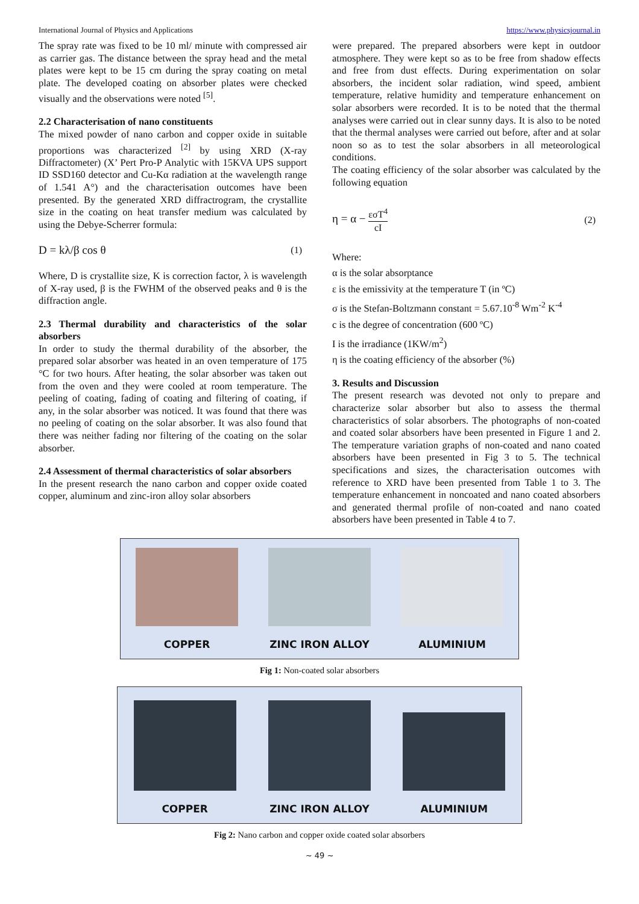International Journal of Physics and Applications https://www.physicsjournal.in
The spray rate was fixed to be 10 ml/ minute with compressed air as carrier gas. The distance between the spray head and the metal plates were kept to be 15 cm during the spray coating on metal plate. The developed coating on absorber plates were checked visually and the observations were noted <sup>[5]</sup>.
2.2 Characterisation of nano constituents
The mixed powder of nano carbon and copper oxide in suitable proportions was characterized <sup>[2]</sup> by using XRD (X-ray Diffractometer) (X’ Pert Pro-P Analytic with 15KVA UPS support ID SSD160 detector and Cu-Kα radiation at the wavelength range of 1.541 A°) and the characterisation outcomes have been presented. By the generated XRD diffractrogram, the crystallite size in the coating on heat transfer medium was calculated by using the Debye-Scherrer formula:
D = kλ/β cos θ (1)
Where, D is crystallite size, K is correction factor, λ is wavelength of X-ray used, β is the FWHM of the observed peaks and θ is the diffraction angle.
2.3 Thermal durability and characteristics of the solar absorbers
In order to study the thermal durability of the absorber, the prepared solar absorber was heated in an oven temperature of 175 °C for two hours. After heating, the solar absorber was taken out from the oven and they were cooled at room temperature. The peeling of coating, fading of coating and filtering of coating, if any, in the solar absorber was noticed. It was found that there was no peeling of coating on the solar absorber. It was also found that there was neither fading nor filtering of the coating on the solar absorber.
2.4 Assessment of thermal characteristics of solar absorbers
In the present research the nano carbon and copper oxide coated copper, aluminum and zinc-iron alloy solar absorbers
were prepared. The prepared absorbers were kept in outdoor atmosphere. They were kept so as to be free from shadow effects and free from dust effects. During experimentation on solar absorbers, the incident solar radiation, wind speed, ambient temperature, relative humidity and temperature enhancement on solar absorbers were recorded. It is to be noted that the thermal analyses were carried out in clear sunny days. It is also to be noted that the thermal analyses were carried out before, after and at solar noon so as to test the solar absorbers in all meteorological conditions.
The coating efficiency of the solar absorber was calculated by the following equation
η = α − εσT<sup>4</sup> cI (2)
Where:
α is the solar absorptance
ε is the emissivity at the temperature T (in ºC)
σ is the Stefan-Boltzmann constant = 5.67.10<sup>-8</sup> Wm<sup>-2</sup> K<sup>-4</sup>
c is the degree of concentration (600 ºC)
I is the irradiance (1KW/m<sup>2</sup>)
η is the coating efficiency of the absorber (%)
3. Results and Discussion
The present research was devoted not only to prepare and characterize solar absorber but also to assess the thermal characteristics of solar absorbers. The photographs of non-coated and coated solar absorbers have been presented in Figure 1 and 2. The temperature variation graphs of non-coated and nano coated absorbers have been presented in Fig 3 to 5. The technical specifications and sizes, the characterisation outcomes with reference to XRD have been presented from Table 1 to 3. The temperature enhancement in noncoated and nano coated absorbers and generated thermal profile of non-coated and nano coated absorbers have been presented in Table 4 to 7.
COPPER
ZINC IRON ALLOY
ALUMINIUM
Fig 1: Non-coated solar absorbers
COPPER
ZINC IRON ALLOY
ALUMINIUM
Fig 2: Nano carbon and copper oxide coated solar absorbers
~ 49 ~